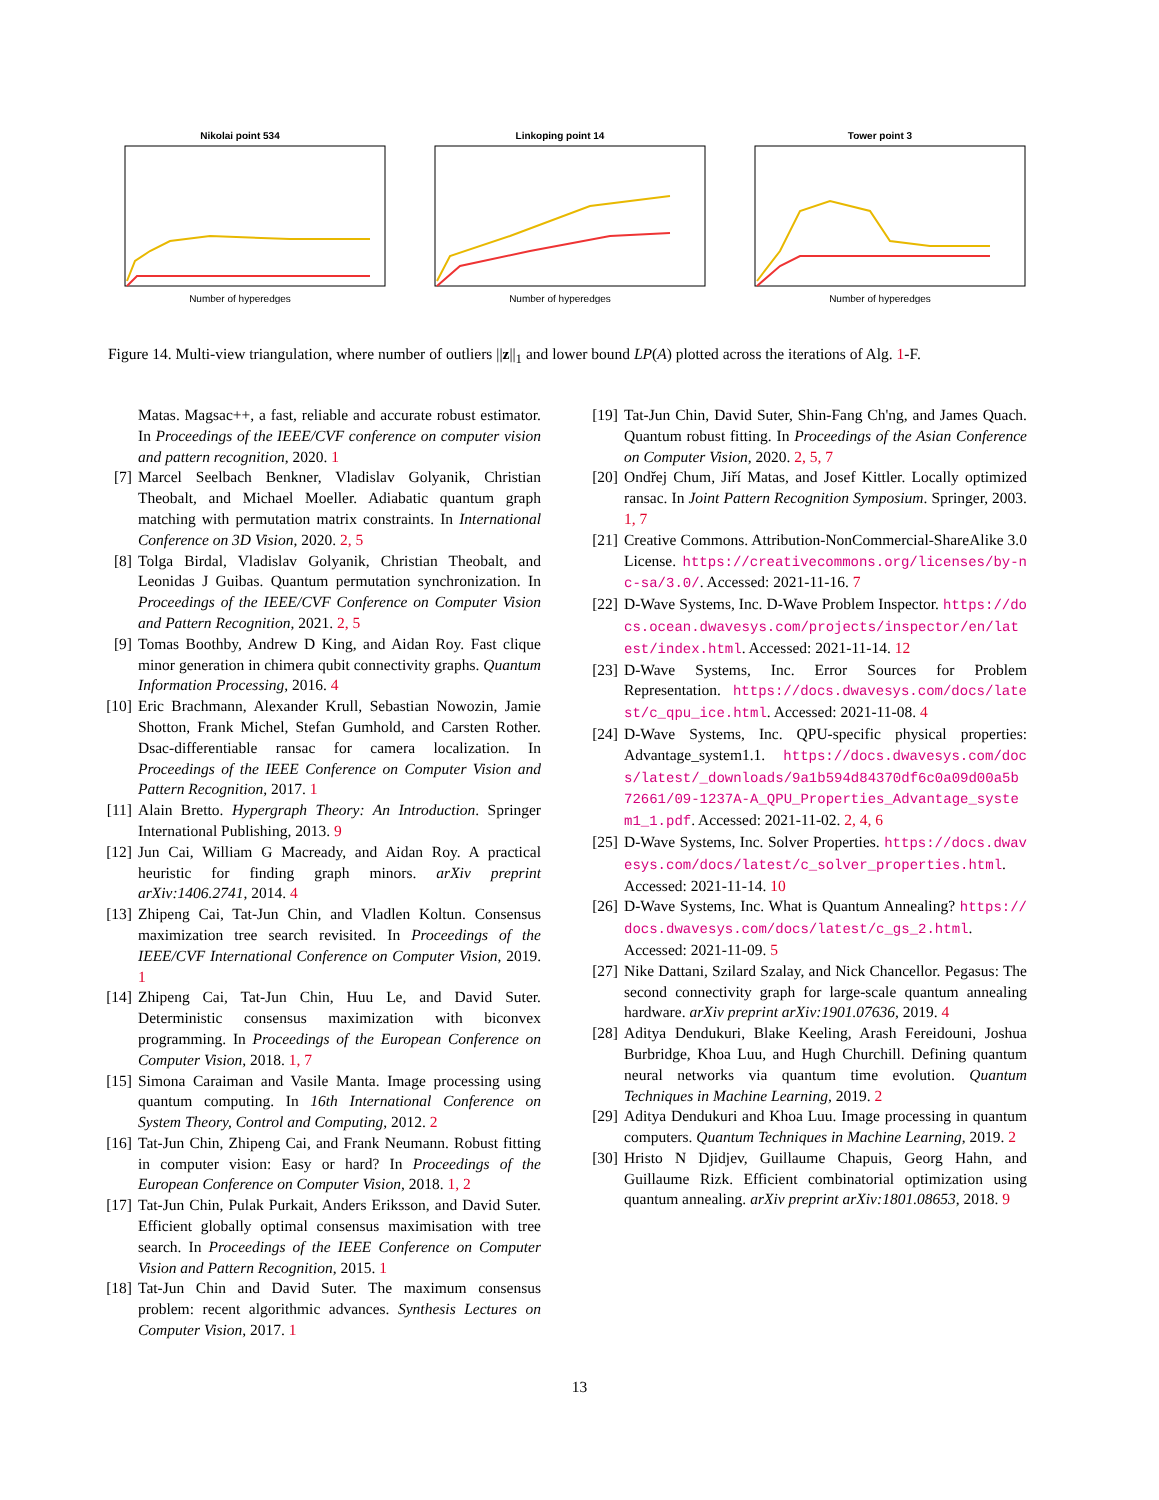Nikolai point 534
Number of hyperedges
Linkoping point 14
Number of hyperedges
Tower point 3
Number of hyperedges
Figure 14. Multi-view triangulation, where number of outliers ||z||<sub>1</sub> and lower bound LP(A) plotted across the iterations of Alg. 1-F.
Matas. Magsac++, a fast, reliable and accurate robust estimator. In Proceedings of the IEEE/CVF conference on computer vision and pattern recognition, 2020. 1
[7] Marcel Seelbach Benkner, Vladislav Golyanik, Christian Theobalt, and Michael Moeller. Adiabatic quantum graph matching with permutation matrix constraints. In International Conference on 3D Vision, 2020. 2, 5
[8] Tolga Birdal, Vladislav Golyanik, Christian Theobalt, and Leonidas J Guibas. Quantum permutation synchronization. In Proceedings of the IEEE/CVF Conference on Computer Vision and Pattern Recognition, 2021. 2, 5
[9] Tomas Boothby, Andrew D King, and Aidan Roy. Fast clique minor generation in chimera qubit connectivity graphs. Quantum Information Processing, 2016. 4
[10] Eric Brachmann, Alexander Krull, Sebastian Nowozin, Jamie Shotton, Frank Michel, Stefan Gumhold, and Carsten Rother. Dsac-differentiable ransac for camera localization. In Proceedings of the IEEE Conference on Computer Vision and Pattern Recognition, 2017. 1
[11] Alain Bretto. Hypergraph Theory: An Introduction. Springer International Publishing, 2013. 9
[12] Jun Cai, William G Macready, and Aidan Roy. A practical heuristic for finding graph minors. arXiv preprint arXiv:1406.2741, 2014. 4
[13] Zhipeng Cai, Tat-Jun Chin, and Vladlen Koltun. Consensus maximization tree search revisited. In Proceedings of the IEEE/CVF International Conference on Computer Vision, 2019. 1
[14] Zhipeng Cai, Tat-Jun Chin, Huu Le, and David Suter. Deterministic consensus maximization with biconvex programming. In Proceedings of the European Conference on Computer Vision, 2018. 1, 7
[15] Simona Caraiman and Vasile Manta. Image processing using quantum computing. In 16th International Conference on System Theory, Control and Computing, 2012. 2
[16] Tat-Jun Chin, Zhipeng Cai, and Frank Neumann. Robust fitting in computer vision: Easy or hard? In Proceedings of the European Conference on Computer Vision, 2018. 1, 2
[17] Tat-Jun Chin, Pulak Purkait, Anders Eriksson, and David Suter. Efficient globally optimal consensus maximisation with tree search. In Proceedings of the IEEE Conference on Computer Vision and Pattern Recognition, 2015. 1
[18] Tat-Jun Chin and David Suter. The maximum consensus problem: recent algorithmic advances. Synthesis Lectures on Computer Vision, 2017. 1
[19] Tat-Jun Chin, David Suter, Shin-Fang Ch'ng, and James Quach. Quantum robust fitting. In Proceedings of the Asian Conference on Computer Vision, 2020. 2, 5, 7
[20] Ondřej Chum, Jiří Matas, and Josef Kittler. Locally optimized ransac. In Joint Pattern Recognition Symposium. Springer, 2003. 1, 7
[21] Creative Commons. Attribution-NonCommercial-ShareAlike 3.0 License. https://creativecommons.org/licenses/by-nc-sa/3.0/. Accessed: 2021-11-16. 7
[22] D-Wave Systems, Inc. D-Wave Problem Inspector. https://docs.ocean.dwavesys.com/projects/inspector/en/latest/index.html. Accessed: 2021-11-14. 12
[23] D-Wave Systems, Inc. Error Sources for Problem Representation. https://docs.dwavesys.com/docs/latest/c_qpu_ice.html. Accessed: 2021-11-08. 4
[24] D-Wave Systems, Inc. QPU-specific physical properties: Advantage_system1.1. https://docs.dwavesys.com/docs/latest/_downloads/9a1b594d84370df6c0a09d00a5b72661/09-1237A-A_QPU_Properties_Advantage_system1_1.pdf. Accessed: 2021-11-02. 2, 4, 6
[25] D-Wave Systems, Inc. Solver Properties. https://docs.dwavesys.com/docs/latest/c_solver_properties.html. Accessed: 2021-11-14. 10
[26] D-Wave Systems, Inc. What is Quantum Annealing? https://docs.dwavesys.com/docs/latest/c_gs_2.html. Accessed: 2021-11-09. 5
[27] Nike Dattani, Szilard Szalay, and Nick Chancellor. Pegasus: The second connectivity graph for large-scale quantum annealing hardware. arXiv preprint arXiv:1901.07636, 2019. 4
[28] Aditya Dendukuri, Blake Keeling, Arash Fereidouni, Joshua Burbridge, Khoa Luu, and Hugh Churchill. Defining quantum neural networks via quantum time evolution. Quantum Techniques in Machine Learning, 2019. 2
[29] Aditya Dendukuri and Khoa Luu. Image processing in quantum computers. Quantum Techniques in Machine Learning, 2019. 2
[30] Hristo N Djidjev, Guillaume Chapuis, Georg Hahn, and Guillaume Rizk. Efficient combinatorial optimization using quantum annealing. arXiv preprint arXiv:1801.08653, 2018. 9
13